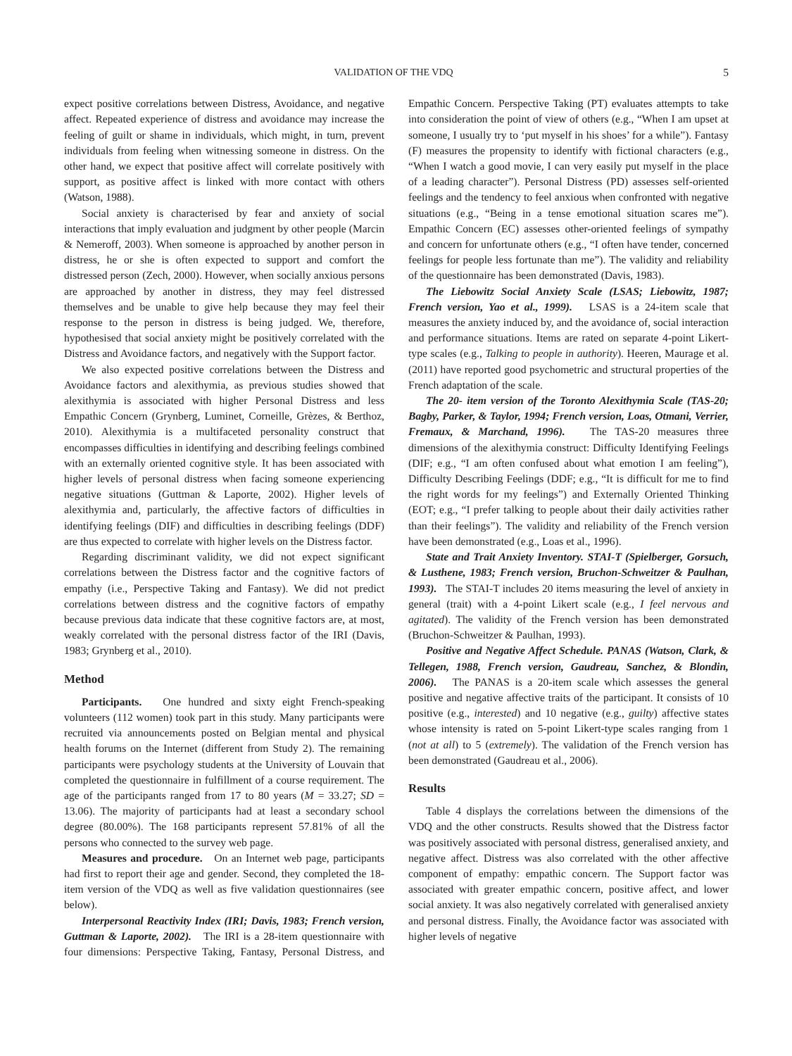VALIDATION OF THE VDQ 5
expect positive correlations between Distress, Avoidance, and negative affect. Repeated experience of distress and avoidance may increase the feeling of guilt or shame in individuals, which might, in turn, prevent individuals from feeling when witnessing someone in distress. On the other hand, we expect that positive affect will correlate positively with support, as positive affect is linked with more contact with others (Watson, 1988).
Social anxiety is characterised by fear and anxiety of social interactions that imply evaluation and judgment by other people (Marcin & Nemeroff, 2003). When someone is approached by another person in distress, he or she is often expected to support and comfort the distressed person (Zech, 2000). However, when socially anxious persons are approached by another in distress, they may feel distressed themselves and be unable to give help because they may feel their response to the person in distress is being judged. We, therefore, hypothesised that social anxiety might be positively correlated with the Distress and Avoidance factors, and negatively with the Support factor.
We also expected positive correlations between the Distress and Avoidance factors and alexithymia, as previous studies showed that alexithymia is associated with higher Personal Distress and less Empathic Concern (Grynberg, Luminet, Corneille, Grèzes, & Berthoz, 2010). Alexithymia is a multifaceted personality construct that encompasses difficulties in identifying and describing feelings combined with an externally oriented cognitive style. It has been associated with higher levels of personal distress when facing someone experiencing negative situations (Guttman & Laporte, 2002). Higher levels of alexithymia and, particularly, the affective factors of difficulties in identifying feelings (DIF) and difficulties in describing feelings (DDF) are thus expected to correlate with higher levels on the Distress factor.
Regarding discriminant validity, we did not expect significant correlations between the Distress factor and the cognitive factors of empathy (i.e., Perspective Taking and Fantasy). We did not predict correlations between distress and the cognitive factors of empathy because previous data indicate that these cognitive factors are, at most, weakly correlated with the personal distress factor of the IRI (Davis, 1983; Grynberg et al., 2010).
Method
Participants. One hundred and sixty eight French-speaking volunteers (112 women) took part in this study. Many participants were recruited via announcements posted on Belgian mental and physical health forums on the Internet (different from Study 2). The remaining participants were psychology students at the University of Louvain that completed the questionnaire in fulfillment of a course requirement. The age of the participants ranged from 17 to 80 years (M = 33.27; SD = 13.06). The majority of participants had at least a secondary school degree (80.00%). The 168 participants represent 57.81% of all the persons who connected to the survey web page.
Measures and procedure. On an Internet web page, participants had first to report their age and gender. Second, they completed the 18-item version of the VDQ as well as five validation questionnaires (see below).
Interpersonal Reactivity Index (IRI; Davis, 1983; French version, Guttman & Laporte, 2002). The IRI is a 28-item questionnaire with four dimensions: Perspective Taking, Fantasy, Personal Distress, and Empathic Concern. Perspective Taking (PT) evaluates attempts to take into consideration the point of view of others (e.g., “When I am upset at someone, I usually try to ‘put myself in his shoes’ for a while”). Fantasy (F) measures the propensity to identify with fictional characters (e.g., “When I watch a good movie, I can very easily put myself in the place of a leading character”). Personal Distress (PD) assesses self-oriented feelings and the tendency to feel anxious when confronted with negative situations (e.g., “Being in a tense emotional situation scares me”). Empathic Concern (EC) assesses other-oriented feelings of sympathy and concern for unfortunate others (e.g., “I often have tender, concerned feelings for people less fortunate than me”). The validity and reliability of the questionnaire has been demonstrated (Davis, 1983).
The Liebowitz Social Anxiety Scale (LSAS; Liebowitz, 1987; French version, Yao et al., 1999). LSAS is a 24-item scale that measures the anxiety induced by, and the avoidance of, social interaction and performance situations. Items are rated on separate 4-point Likert-type scales (e.g., Talking to people in authority). Heeren, Maurage et al. (2011) have reported good psychometric and structural properties of the French adaptation of the scale.
The 20- item version of the Toronto Alexithymia Scale (TAS-20; Bagby, Parker, & Taylor, 1994; French version, Loas, Otmani, Verrier, Fremaux, & Marchand, 1996). The TAS-20 measures three dimensions of the alexithymia construct: Difficulty Identifying Feelings (DIF; e.g., “I am often confused about what emotion I am feeling”), Difficulty Describing Feelings (DDF; e.g., “It is difficult for me to find the right words for my feelings”) and Externally Oriented Thinking (EOT; e.g., “I prefer talking to people about their daily activities rather than their feelings”). The validity and reliability of the French version have been demonstrated (e.g., Loas et al., 1996).
State and Trait Anxiety Inventory. STAI-T (Spielberger, Gorsuch, & Lusthene, 1983; French version, Bruchon-Schweitzer & Paulhan, 1993). The STAI-T includes 20 items measuring the level of anxiety in general (trait) with a 4-point Likert scale (e.g., I feel nervous and agitated). The validity of the French version has been demonstrated (Bruchon-Schweitzer & Paulhan, 1993).
Positive and Negative Affect Schedule. PANAS (Watson, Clark, & Tellegen, 1988, French version, Gaudreau, Sanchez, & Blondin, 2006). The PANAS is a 20-item scale which assesses the general positive and negative affective traits of the participant. It consists of 10 positive (e.g., interested) and 10 negative (e.g., guilty) affective states whose intensity is rated on 5-point Likert-type scales ranging from 1 (not at all) to 5 (extremely). The validation of the French version has been demonstrated (Gaudreau et al., 2006).
Results
Table 4 displays the correlations between the dimensions of the VDQ and the other constructs. Results showed that the Distress factor was positively associated with personal distress, generalised anxiety, and negative affect. Distress was also correlated with the other affective component of empathy: empathic concern. The Support factor was associated with greater empathic concern, positive affect, and lower social anxiety. It was also negatively correlated with generalised anxiety and personal distress. Finally, the Avoidance factor was associated with higher levels of negative